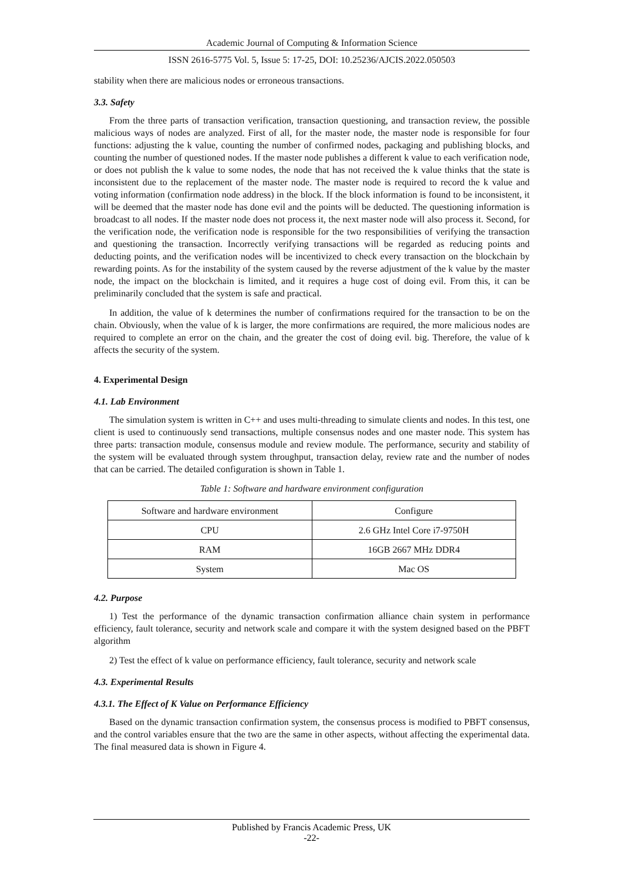Academic Journal of Computing & Information Science
ISSN 2616-5775 Vol. 5, Issue 5: 17-25, DOI: 10.25236/AJCIS.2022.050503
stability when there are malicious nodes or erroneous transactions.
3.3. Safety
From the three parts of transaction verification, transaction questioning, and transaction review, the possible malicious ways of nodes are analyzed. First of all, for the master node, the master node is responsible for four functions: adjusting the k value, counting the number of confirmed nodes, packaging and publishing blocks, and counting the number of questioned nodes. If the master node publishes a different k value to each verification node, or does not publish the k value to some nodes, the node that has not received the k value thinks that the state is inconsistent due to the replacement of the master node. The master node is required to record the k value and voting information (confirmation node address) in the block. If the block information is found to be inconsistent, it will be deemed that the master node has done evil and the points will be deducted. The questioning information is broadcast to all nodes. If the master node does not process it, the next master node will also process it. Second, for the verification node, the verification node is responsible for the two responsibilities of verifying the transaction and questioning the transaction. Incorrectly verifying transactions will be regarded as reducing points and deducting points, and the verification nodes will be incentivized to check every transaction on the blockchain by rewarding points. As for the instability of the system caused by the reverse adjustment of the k value by the master node, the impact on the blockchain is limited, and it requires a huge cost of doing evil. From this, it can be preliminarily concluded that the system is safe and practical.
In addition, the value of k determines the number of confirmations required for the transaction to be on the chain. Obviously, when the value of k is larger, the more confirmations are required, the more malicious nodes are required to complete an error on the chain, and the greater the cost of doing evil. big. Therefore, the value of k affects the security of the system.
4. Experimental Design
4.1. Lab Environment
The simulation system is written in C++ and uses multi-threading to simulate clients and nodes. In this test, one client is used to continuously send transactions, multiple consensus nodes and one master node. This system has three parts: transaction module, consensus module and review module. The performance, security and stability of the system will be evaluated through system throughput, transaction delay, review rate and the number of nodes that can be carried. The detailed configuration is shown in Table 1.
Table 1: Software and hardware environment configuration
| Software and hardware environment | Configure |
| CPU | 2.6 GHz Intel Core i7-9750H |
| RAM | 16GB 2667 MHz DDR4 |
| System | Mac OS |
4.2. Purpose
1) Test the performance of the dynamic transaction confirmation alliance chain system in performance efficiency, fault tolerance, security and network scale and compare it with the system designed based on the PBFT algorithm
2) Test the effect of k value on performance efficiency, fault tolerance, security and network scale
4.3. Experimental Results
4.3.1. The Effect of K Value on Performance Efficiency
Based on the dynamic transaction confirmation system, the consensus process is modified to PBFT consensus, and the control variables ensure that the two are the same in other aspects, without affecting the experimental data. The final measured data is shown in Figure 4.
Published by Francis Academic Press, UK
-22-